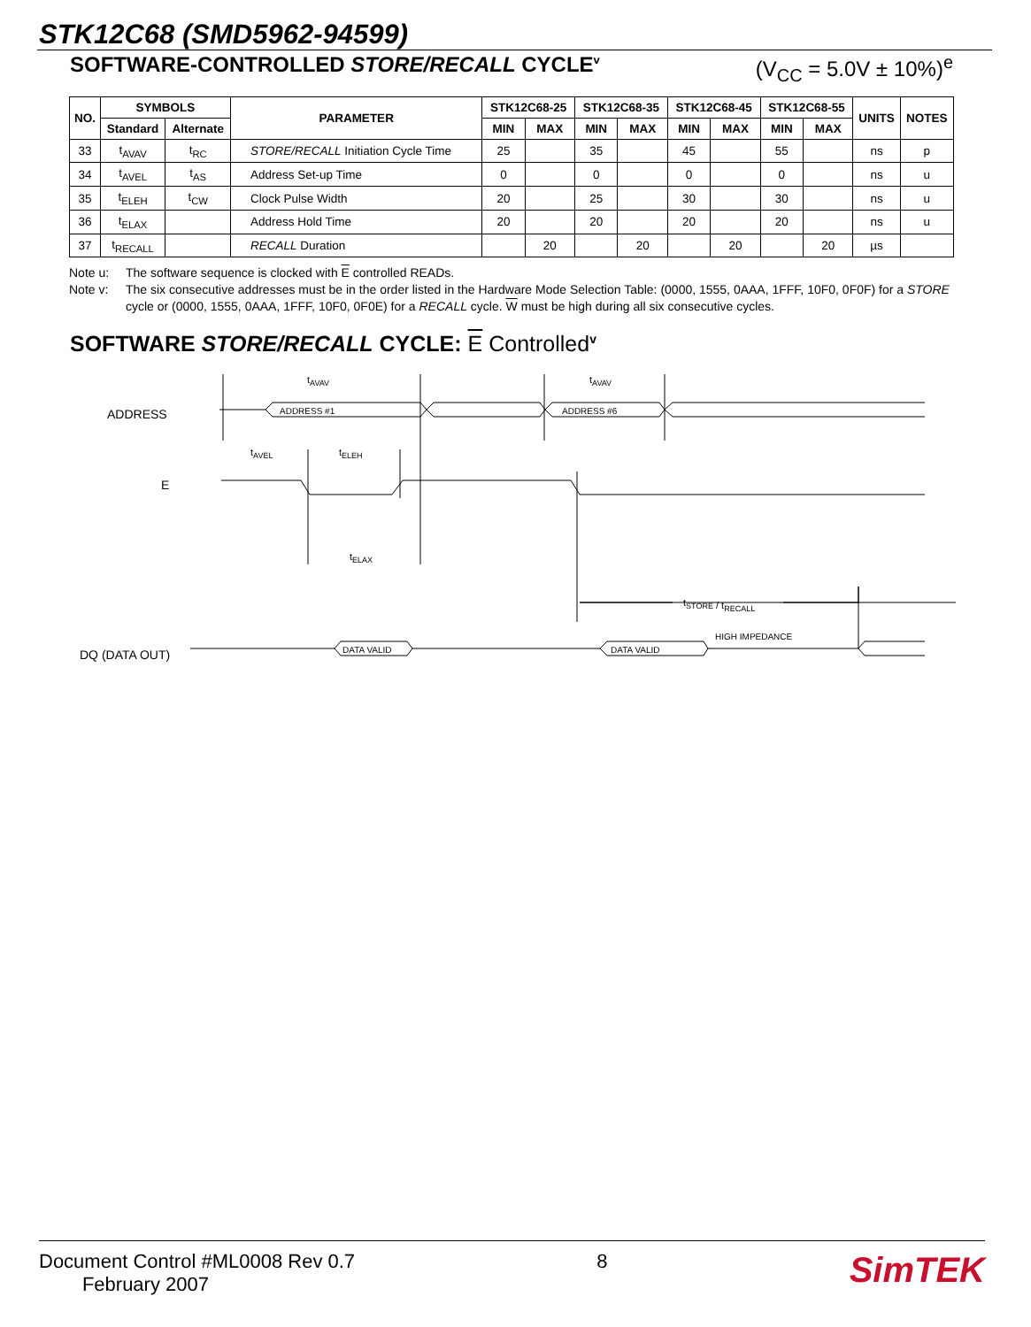STK12C68 (SMD5962-94599)
SOFTWARE-CONTROLLED STORE/RECALL CYCLE<sup>v</sup> (V<sub>CC</sub> = 5.0V ± 10%)<sup>e</sup>
| NO. | SYMBOLS | | PARAMETER | STK12C68-25 | | STK12C68-35 | | STK12C68-45 | | STK12C68-55 | | UNITS | NOTES |
| --- | --- | --- | --- | --- | --- | --- | --- | --- | --- | --- | --- | --- | --- |
| | Standard | Alternate | | MIN | MAX | MIN | MAX | MIN | MAX | MIN | MAX | | |
| 33 | t<sub>AVAV</sub> | t<sub>RC</sub> | STORE/RECALL Initiation Cycle Time | 25 | | 35 | | 45 | | 55 | | ns | p |
| 34 | t<sub>AVEL</sub> | t<sub>AS</sub> | Address Set-up Time | 0 | | 0 | | 0 | | 0 | | ns | u |
| 35 | t<sub>ELEH</sub> | t<sub>CW</sub> | Clock Pulse Width | 20 | | 25 | | 30 | | 30 | | ns | u |
| 36 | t<sub>ELAX</sub> | | Address Hold Time | 20 | | 20 | | 20 | | 20 | | ns | u |
| 37 | t<sub>RECALL</sub> | | RECALL Duration | | 20 | | 20 | | 20 | | 20 | µs | |
Note u: The software sequence is clocked with E controlled READs.
Note v: The six consecutive addresses must be in the order listed in the Hardware Mode Selection Table: (0000, 1555, 0AAA, 1FFF, 10F0, 0F0F) for a STORE cycle or (0000, 1555, 0AAA, 1FFF, 10F0, 0F0E) for a RECALL cycle. W must be high during all six consecutive cycles.
SOFTWARE STORE/RECALL CYCLE: E Controlled<sup>v</sup>
ADDRESS
E
DQ (DATA OUT)
ADDRESS #1
ADDRESS #6
tAVAV
tAVAV
tAVEL
tELEH
tELAX
tSTORE / tRECALL
DATA VALID
DATA VALID
HIGH IMPEDANCE
Document Control #ML0008 Rev 0.7
February 2007
8
SimTEK